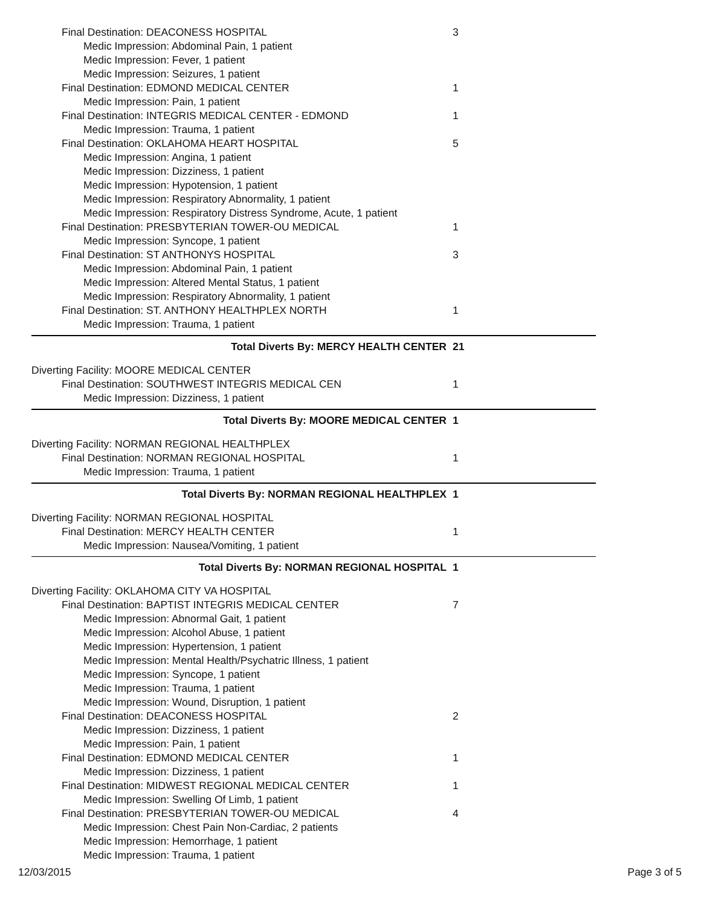Final Destination: DEACONESS HOSPITAL 3
Medic Impression: Abdominal Pain, 1 patient
Medic Impression: Fever, 1 patient
Medic Impression: Seizures, 1 patient
Final Destination: EDMOND MEDICAL CENTER 1
Medic Impression: Pain, 1 patient
Final Destination: INTEGRIS MEDICAL CENTER - EDMOND 1
Medic Impression: Trauma, 1 patient
Final Destination: OKLAHOMA HEART HOSPITAL 5
Medic Impression: Angina, 1 patient
Medic Impression: Dizziness, 1 patient
Medic Impression: Hypotension, 1 patient
Medic Impression: Respiratory Abnormality, 1 patient
Medic Impression: Respiratory Distress Syndrome, Acute, 1 patient
Final Destination: PRESBYTERIAN TOWER-OU MEDICAL 1
Medic Impression: Syncope, 1 patient
Final Destination: ST ANTHONYS HOSPITAL 3
Medic Impression: Abdominal Pain, 1 patient
Medic Impression: Altered Mental Status, 1 patient
Medic Impression: Respiratory Abnormality, 1 patient
Final Destination: ST. ANTHONY HEALTHPLEX NORTH 1
Medic Impression: Trauma, 1 patient
Total Diverts By: MERCY HEALTH CENTER 21
Diverting Facility: MOORE MEDICAL CENTER
Final Destination: SOUTHWEST INTEGRIS MEDICAL CEN 1
Medic Impression: Dizziness, 1 patient
Total Diverts By: MOORE MEDICAL CENTER 1
Diverting Facility: NORMAN REGIONAL HEALTHPLEX
Final Destination: NORMAN REGIONAL HOSPITAL 1
Medic Impression: Trauma, 1 patient
Total Diverts By: NORMAN REGIONAL HEALTHPLEX 1
Diverting Facility: NORMAN REGIONAL HOSPITAL
Final Destination: MERCY HEALTH CENTER 1
Medic Impression: Nausea/Vomiting, 1 patient
Total Diverts By: NORMAN REGIONAL HOSPITAL 1
Diverting Facility: OKLAHOMA CITY VA HOSPITAL
Final Destination: BAPTIST INTEGRIS MEDICAL CENTER 7
Medic Impression: Abnormal Gait, 1 patient
Medic Impression: Alcohol Abuse, 1 patient
Medic Impression: Hypertension, 1 patient
Medic Impression: Mental Health/Psychatric Illness, 1 patient
Medic Impression: Syncope, 1 patient
Medic Impression: Trauma, 1 patient
Medic Impression: Wound, Disruption, 1 patient
Final Destination: DEACONESS HOSPITAL 2
Medic Impression: Dizziness, 1 patient
Medic Impression: Pain, 1 patient
Final Destination: EDMOND MEDICAL CENTER 1
Medic Impression: Dizziness, 1 patient
Final Destination: MIDWEST REGIONAL MEDICAL CENTER 1
Medic Impression: Swelling Of Limb, 1 patient
Final Destination: PRESBYTERIAN TOWER-OU MEDICAL 4
Medic Impression: Chest Pain Non-Cardiac, 2 patients
Medic Impression: Hemorrhage, 1 patient
Medic Impression: Trauma, 1 patient
12/03/2015 Page 3 of 5